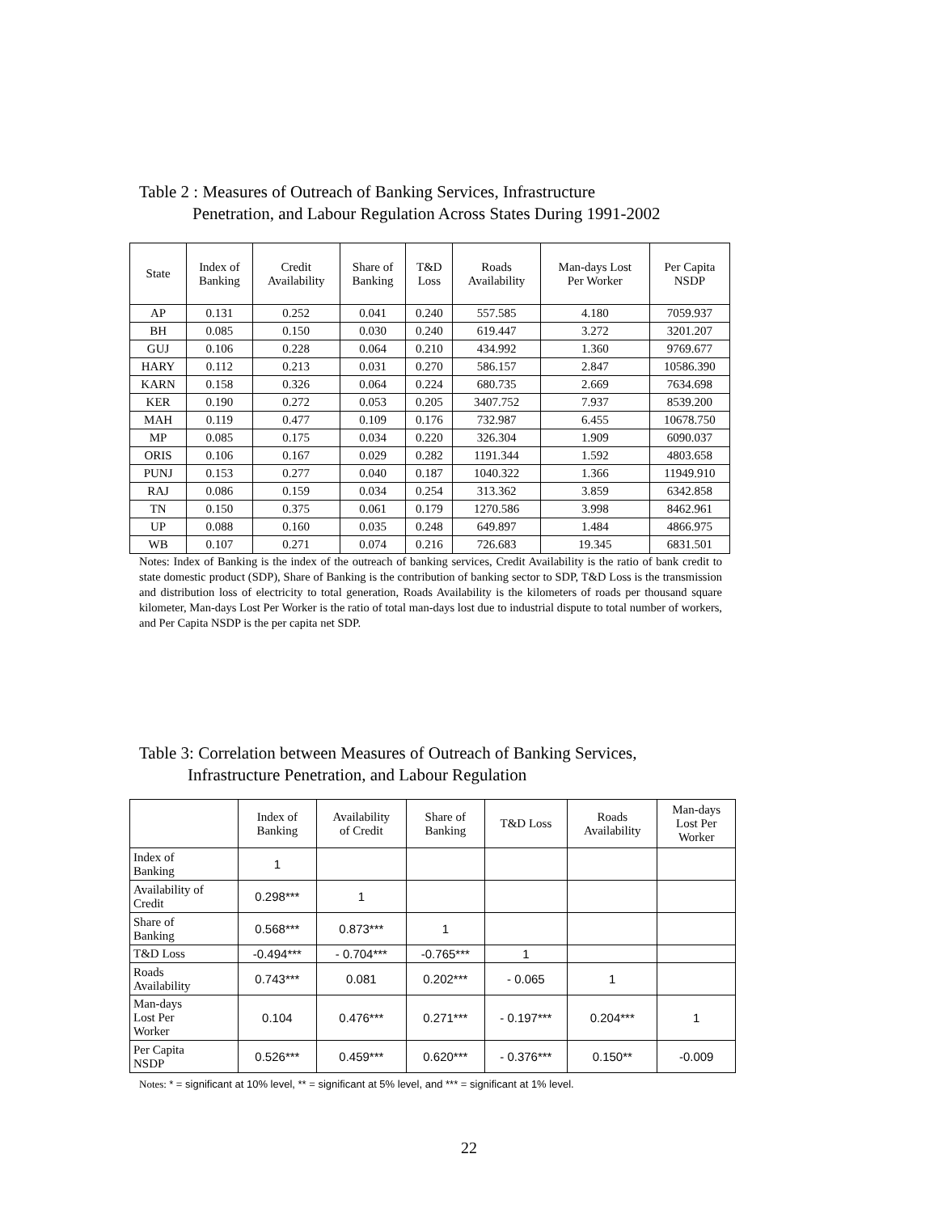Table 2 : Measures of Outreach of Banking Services, Infrastructure
Penetration, and Labour Regulation Across States During 1991-2002
| State | Index of Banking | Credit Availability | Share of Banking | T&D Loss | Roads Availability | Man-days Lost Per Worker | Per Capita NSDP |
| --- | --- | --- | --- | --- | --- | --- | --- |
| AP | 0.131 | 0.252 | 0.041 | 0.240 | 557.585 | 4.180 | 7059.937 |
| BH | 0.085 | 0.150 | 0.030 | 0.240 | 619.447 | 3.272 | 3201.207 |
| GUJ | 0.106 | 0.228 | 0.064 | 0.210 | 434.992 | 1.360 | 9769.677 |
| HARY | 0.112 | 0.213 | 0.031 | 0.270 | 586.157 | 2.847 | 10586.390 |
| KARN | 0.158 | 0.326 | 0.064 | 0.224 | 680.735 | 2.669 | 7634.698 |
| KER | 0.190 | 0.272 | 0.053 | 0.205 | 3407.752 | 7.937 | 8539.200 |
| MAH | 0.119 | 0.477 | 0.109 | 0.176 | 732.987 | 6.455 | 10678.750 |
| MP | 0.085 | 0.175 | 0.034 | 0.220 | 326.304 | 1.909 | 6090.037 |
| ORIS | 0.106 | 0.167 | 0.029 | 0.282 | 1191.344 | 1.592 | 4803.658 |
| PUNJ | 0.153 | 0.277 | 0.040 | 0.187 | 1040.322 | 1.366 | 11949.910 |
| RAJ | 0.086 | 0.159 | 0.034 | 0.254 | 313.362 | 3.859 | 6342.858 |
| TN | 0.150 | 0.375 | 0.061 | 0.179 | 1270.586 | 3.998 | 8462.961 |
| UP | 0.088 | 0.160 | 0.035 | 0.248 | 649.897 | 1.484 | 4866.975 |
| WB | 0.107 | 0.271 | 0.074 | 0.216 | 726.683 | 19.345 | 6831.501 |
Notes: Index of Banking is the index of the outreach of banking services, Credit Availability is the ratio of bank credit to state domestic product (SDP), Share of Banking is the contribution of banking sector to SDP, T&D Loss is the transmission and distribution loss of electricity to total generation, Roads Availability is the kilometers of roads per thousand square kilometer, Man-days Lost Per Worker is the ratio of total man-days lost due to industrial dispute to total number of workers, and Per Capita NSDP is the per capita net SDP.
Table 3: Correlation between Measures of Outreach of Banking Services,
Infrastructure Penetration, and Labour Regulation
| | Index of Banking | Availability of Credit | Share of Banking | T&D Loss | Roads Availability | Man-days Lost Per Worker |
| --- | --- | --- | --- | --- | --- | --- |
| Index of Banking | 1 | | | | | |
| Availability of Credit | 0.298*** | 1 | | | | |
| Share of Banking | 0.568*** | 0.873*** | 1 | | | |
| T&D Loss | -0.494*** | - 0.704*** | -0.765*** | 1 | | |
| Roads Availability | 0.743*** | 0.081 | 0.202*** | - 0.065 | 1 | |
| Man-days Lost Per Worker | 0.104 | 0.476*** | 0.271*** | - 0.197*** | 0.204*** | 1 |
| Per Capita NSDP | 0.526*** | 0.459*** | 0.620*** | - 0.376*** | 0.150** | -0.009 |
Notes: * = significant at 10% level, ** = significant at 5% level, and *** = significant at 1% level.
22